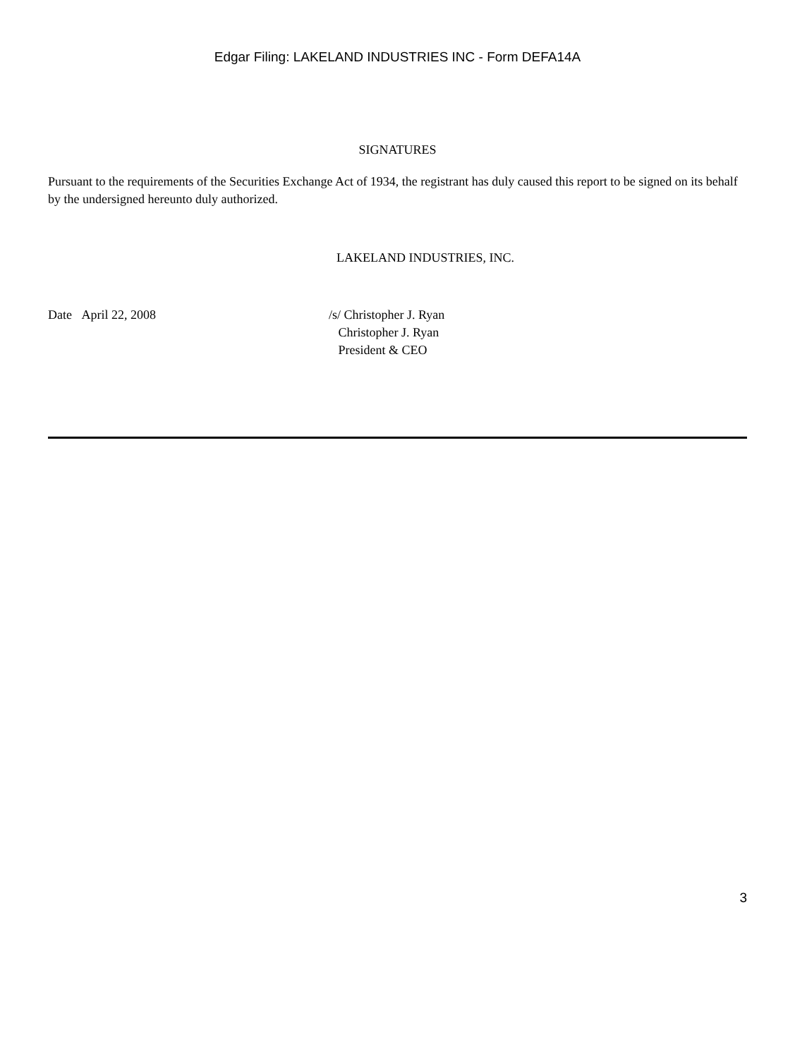Edgar Filing: LAKELAND INDUSTRIES INC - Form DEFA14A
SIGNATURES
Pursuant to the requirements of the Securities Exchange Act of 1934, the registrant has duly caused this report to be signed on its behalf by the undersigned hereunto duly authorized.
LAKELAND INDUSTRIES, INC.
Date April 22, 2008 /s/ Christopher J. Ryan
Christopher J. Ryan
President & CEO
3